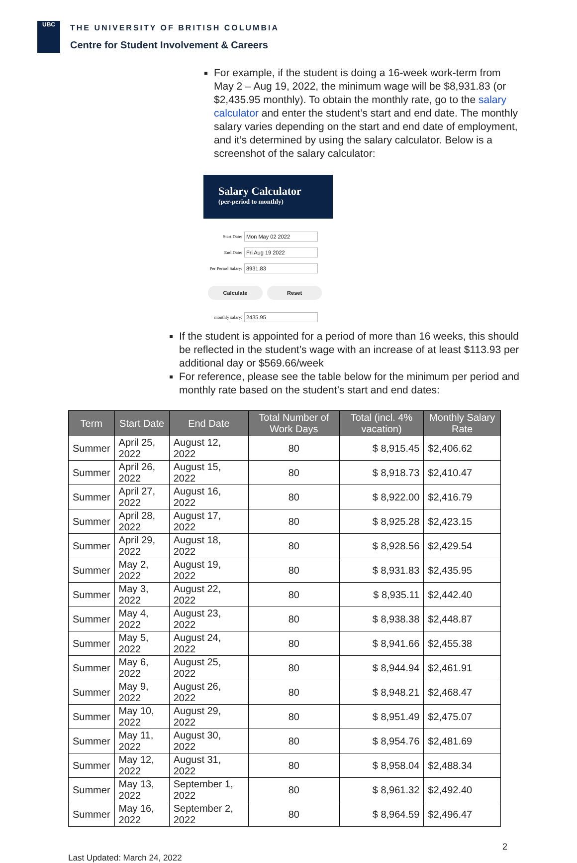UBC
THE UNIVERSITY OF BRITISH COLUMBIA
Centre for Student Involvement & Careers
For example, if the student is doing a 16-week work-term from May 2 – Aug 19, 2022, the minimum wage will be $8,931.83 (or $2,435.95 monthly). To obtain the monthly rate, go to the salary calculator and enter the student’s start and end date. The monthly salary varies depending on the start and end date of employment, and it’s determined by using the salary calculator. Below is a screenshot of the salary calculator:
Salary Calculator
(per-period to monthly)
Start Date:
Mon May 02 2022
End Date:
Fri Aug 19 2022
Per Period Salary:
8931.83
Calculate Reset
monthly salary:
2435.95
If the student is appointed for a period of more than 16 weeks, this should be reflected in the student’s wage with an increase of at least $113.93 per additional day or $569.66/week
For reference, please see the table below for the minimum per period and monthly rate based on the student’s start and end dates:
| Term | Start Date | End Date | Total Number of Work Days | Total (incl. 4% vacation) | Monthly Salary Rate |
| --- | --- | --- | --- | --- | --- |
| Summer | April 25, 2022 | August 12, 2022 | 80 | $ 8,915.45 | $2,406.62 |
| Summer | April 26, 2022 | August 15, 2022 | 80 | $ 8,918.73 | $2,410.47 |
| Summer | April 27, 2022 | August 16, 2022 | 80 | $ 8,922.00 | $2,416.79 |
| Summer | April 28, 2022 | August 17, 2022 | 80 | $ 8,925.28 | $2,423.15 |
| Summer | April 29, 2022 | August 18, 2022 | 80 | $ 8,928.56 | $2,429.54 |
| Summer | May 2, 2022 | August 19, 2022 | 80 | $ 8,931.83 | $2,435.95 |
| Summer | May 3, 2022 | August 22, 2022 | 80 | $ 8,935.11 | $2,442.40 |
| Summer | May 4, 2022 | August 23, 2022 | 80 | $ 8,938.38 | $2,448.87 |
| Summer | May 5, 2022 | August 24, 2022 | 80 | $ 8,941.66 | $2,455.38 |
| Summer | May 6, 2022 | August 25, 2022 | 80 | $ 8,944.94 | $2,461.91 |
| Summer | May 9, 2022 | August 26, 2022 | 80 | $ 8,948.21 | $2,468.47 |
| Summer | May 10, 2022 | August 29, 2022 | 80 | $ 8,951.49 | $2,475.07 |
| Summer | May 11, 2022 | August 30, 2022 | 80 | $ 8,954.76 | $2,481.69 |
| Summer | May 12, 2022 | August 31, 2022 | 80 | $ 8,958.04 | $2,488.34 |
| Summer | May 13, 2022 | September 1, 2022 | 80 | $ 8,961.32 | $2,492.40 |
| Summer | May 16, 2022 | September 2, 2022 | 80 | $ 8,964.59 | $2,496.47 |
2
Last Updated: March 24, 2022